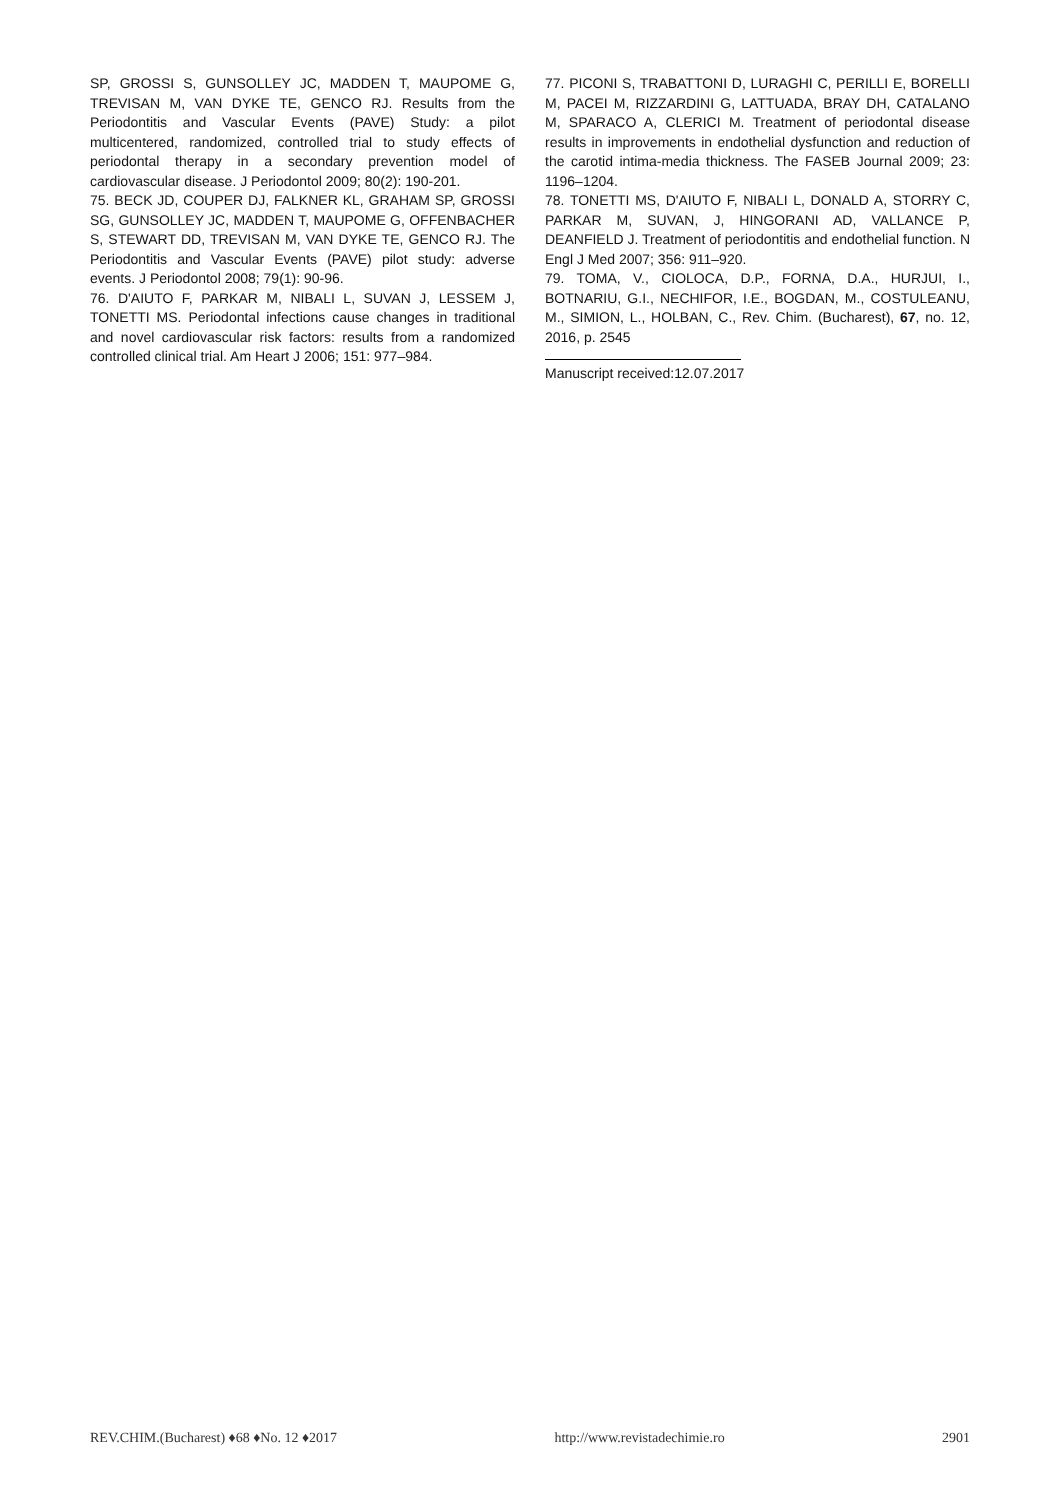SP, GROSSI S, GUNSOLLEY JC, MADDEN T, MAUPOME G, TREVISAN M, VAN DYKE TE, GENCO RJ. Results from the Periodontitis and Vascular Events (PAVE) Study: a pilot multicentered, randomized, controlled trial to study effects of periodontal therapy in a secondary prevention model of cardiovascular disease. J Periodontol 2009; 80(2): 190-201.
75. BECK JD, COUPER DJ, FALKNER KL, GRAHAM SP, GROSSI SG, GUNSOLLEY JC, MADDEN T, MAUPOME G, OFFENBACHER S, STEWART DD, TREVISAN M, VAN DYKE TE, GENCO RJ. The Periodontitis and Vascular Events (PAVE) pilot study: adverse events. J Periodontol 2008; 79(1): 90-96.
76. D'AIUTO F, PARKAR M, NIBALI L, SUVAN J, LESSEM J, TONETTI MS. Periodontal infections cause changes in traditional and novel cardiovascular risk factors: results from a randomized controlled clinical trial. Am Heart J 2006; 151: 977–984.
77. PICONI S, TRABATTONI D, LURAGHI C, PERILLI E, BORELLI M, PACEI M, RIZZARDINI G, LATTUADA, BRAY DH, CATALANO M, SPARACO A, CLERICI M. Treatment of periodontal disease results in improvements in endothelial dysfunction and reduction of the carotid intima-media thickness. The FASEB Journal 2009; 23: 1196–1204.
78. TONETTI MS, D'AIUTO F, NIBALI L, DONALD A, STORRY C, PARKAR M, SUVAN, J, HINGORANI AD, VALLANCE P, DEANFIELD J. Treatment of periodontitis and endothelial function. N Engl J Med 2007; 356: 911–920.
79. TOMA, V., CIOLOCA, D.P., FORNA, D.A., HURJUI, I., BOTNARIU, G.I., NECHIFOR, I.E., BOGDAN, M., COSTULEANU, M., SIMION, L., HOLBAN, C., Rev. Chim. (Bucharest), 67, no. 12, 2016, p. 2545
Manuscript received:12.07.2017
REV.CHIM.(Bucharest) ♦68 ♦No. 12 ♦2017 http://www.revistadechimie.ro 2901